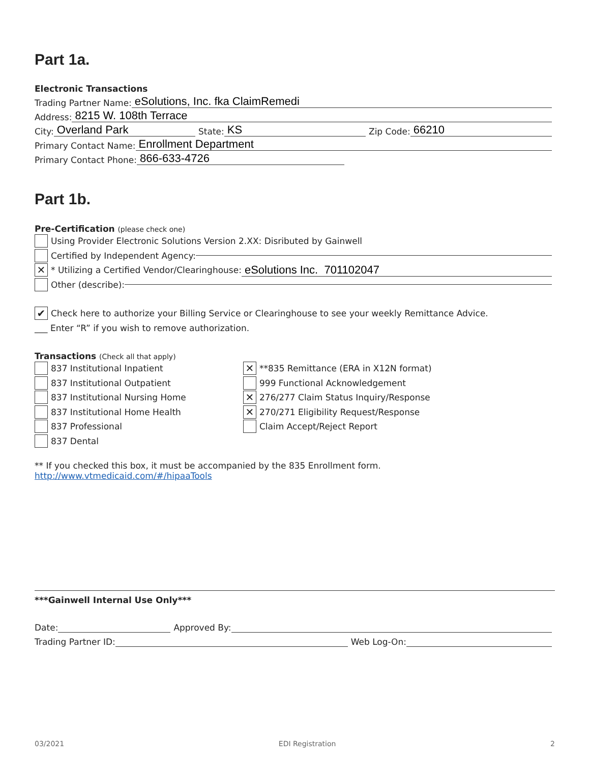Part 1a.
Electronic Transactions
Trading Partner Name: eSolutions, Inc. fka ClaimRemedi
Address: 8215 W. 108th Terrace
City: Overland Park State: KS Zip Code: 66210
Primary Contact Name: Enrollment Department
Primary Contact Phone: 866-633-4726
Part 1b.
Pre-Certification (please check one)
Using Provider Electronic Solutions Version 2.XX: Disributed by Gainwell
Certified by Independent Agency:
✕ * Utilizing a Certified Vendor/Clearinghouse: eSolutions Inc. 701102047
Other (describe):
✔ Check here to authorize your Billing Service or Clearinghouse to see your weekly Remittance Advice.
___ Enter “R” if you wish to remove authorization.
Transactions (Check all that apply)
837 Institutional Inpatient
837 Institutional Outpatient
837 Institutional Nursing Home
837 Institutional Home Health
837 Professional
837 Dental
✕ **835 Remittance (ERA in X12N format)
999 Functional Acknowledgement
✕ 276/277 Claim Status Inquiry/Response
✕ 270/271 Eligibility Request/Response
Claim Accept/Reject Report
** If you checked this box, it must be accompanied by the 835 Enrollment form.
http://www.vtmedicaid.com/#/hipaaTools
***Gainwell Internal Use Only***
Date: Approved By:
Trading Partner ID: Web Log-On:
03/2021 EDI Registration 2